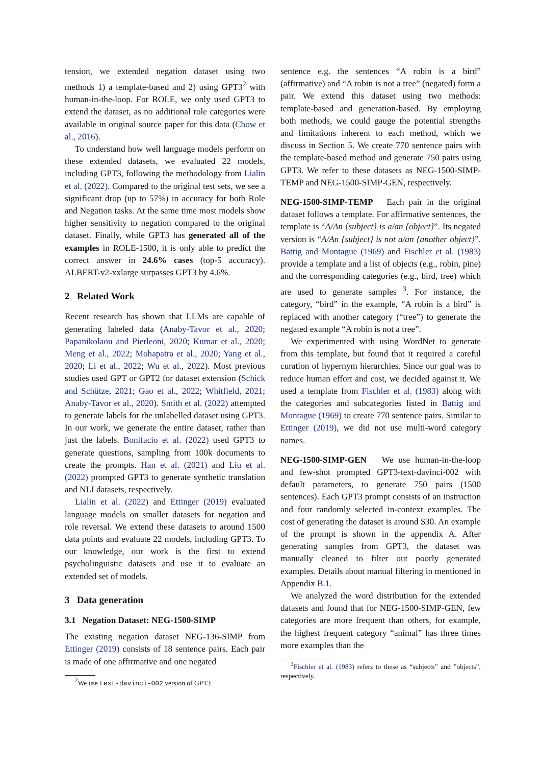tension, we extended negation dataset using two methods 1) a template-based and 2) using GPT3<sup>2</sup> with human-in-the-loop. For ROLE, we only used GPT3 to extend the dataset, as no additional role categories were available in original source paper for this data (Chow et al., 2016).
To understand how well language models perform on these extended datasets, we evaluated 22 models, including GPT3, following the methodology from Lialin et al. (2022). Compared to the original test sets, we see a significant drop (up to 57%) in accuracy for both Role and Negation tasks. At the same time most models show higher sensitivity to negation compared to the original dataset. Finally, while GPT3 has generated all of the examples in ROLE-1500, it is only able to predict the correct answer in 24.6% cases (top-5 accuracy). ALBERT-v2-xxlarge surpasses GPT3 by 4.6%.
2 Related Work
Recent research has shown that LLMs are capable of generating labeled data (Anaby-Tavor et al., 2020; Papanikolaou and Pierleoni, 2020; Kumar et al., 2020; Meng et al., 2022; Mohapatra et al., 2020; Yang et al., 2020; Li et al., 2022; Wu et al., 2022). Most previous studies used GPT or GPT2 for dataset extension (Schick and Schütze, 2021; Gao et al., 2022; Whitfield, 2021; Anaby-Tavor et al., 2020). Smith et al. (2022) attempted to generate labels for the unlabelled dataset using GPT3. In our work, we generate the entire dataset, rather than just the labels. Bonifacio et al. (2022) used GPT3 to generate questions, sampling from 100k documents to create the prompts. Han et al. (2021) and Liu et al. (2022) prompted GPT3 to generate synthetic translation and NLI datasets, respectively.
Lialin et al. (2022) and Ettinger (2019) evaluated language models on smaller datasets for negation and role reversal. We extend these datasets to around 1500 data points and evaluate 22 models, including GPT3. To our knowledge, our work is the first to extend psycholinguistic datasets and use it to evaluate an extended set of models.
3 Data generation
3.1 Negation Dataset: NEG-1500-SIMP
The existing negation dataset NEG-136-SIMP from Ettinger (2019) consists of 18 sentence pairs. Each pair is made of one affirmative and one negated
<sup>2</sup> We use text-davinci-002 version of GPT3
sentence e.g. the sentences “A robin is a bird” (affirmative) and “A robin is not a tree” (negated) form a pair. We extend this dataset using two methods: template-based and generation-based. By employing both methods, we could gauge the potential strengths and limitations inherent to each method, which we discuss in Section 5. We create 770 sentence pairs with the template-based method and generate 750 pairs using GPT3. We refer to these datasets as NEG-1500-SIMP-TEMP and NEG-1500-SIMP-GEN, respectively.
NEG-1500-SIMP-TEMP Each pair in the original dataset follows a template. For affirmative sentences, the template is “A/An {subject} is a/an {object}”. Its negated version is “A/An {subject} is not a/an {another object}”. Battig and Montague (1969) and Fischler et al. (1983) provide a template and a list of objects (e.g., robin, pine) and the corresponding categories (e.g., bird, tree) which are used to generate samples <sup>3</sup>. For instance, the category, “bird” in the example, “A robin is a bird” is replaced with another category (“tree”) to generate the negated example “A robin is not a tree”.
We experimented with using WordNet to generate from this template, but found that it required a careful curation of hypernym hierarchies. Since our goal was to reduce human effort and cost, we decided against it. We used a template from Fischler et al. (1983) along with the categories and subcategories listed in Battig and Montague (1969) to create 770 sentence pairs. Similar to Ettinger (2019), we did not use multi-word category names.
NEG-1500-SIMP-GEN We use human-in-the-loop and few-shot prompted GPT3-text-davinci-002 with default parameters, to generate 750 pairs (1500 sentences). Each GPT3 prompt consists of an instruction and four randomly selected in-context examples. The cost of generating the dataset is around $30. An example of the prompt is shown in the appendix A. After generating samples from GPT3, the dataset was manually cleaned to filter out poorly generated examples. Details about manual filtering in mentioned in Appendix B.1.
We analyzed the word distribution for the extended datasets and found that for NEG-1500-SIMP-GEN, few categories are more frequent than others, for example, the highest frequent category “animal” has three times more examples than the
<sup>3</sup> Fischler et al. (1983) refers to these as “subjects” and ”objects”, respectively.